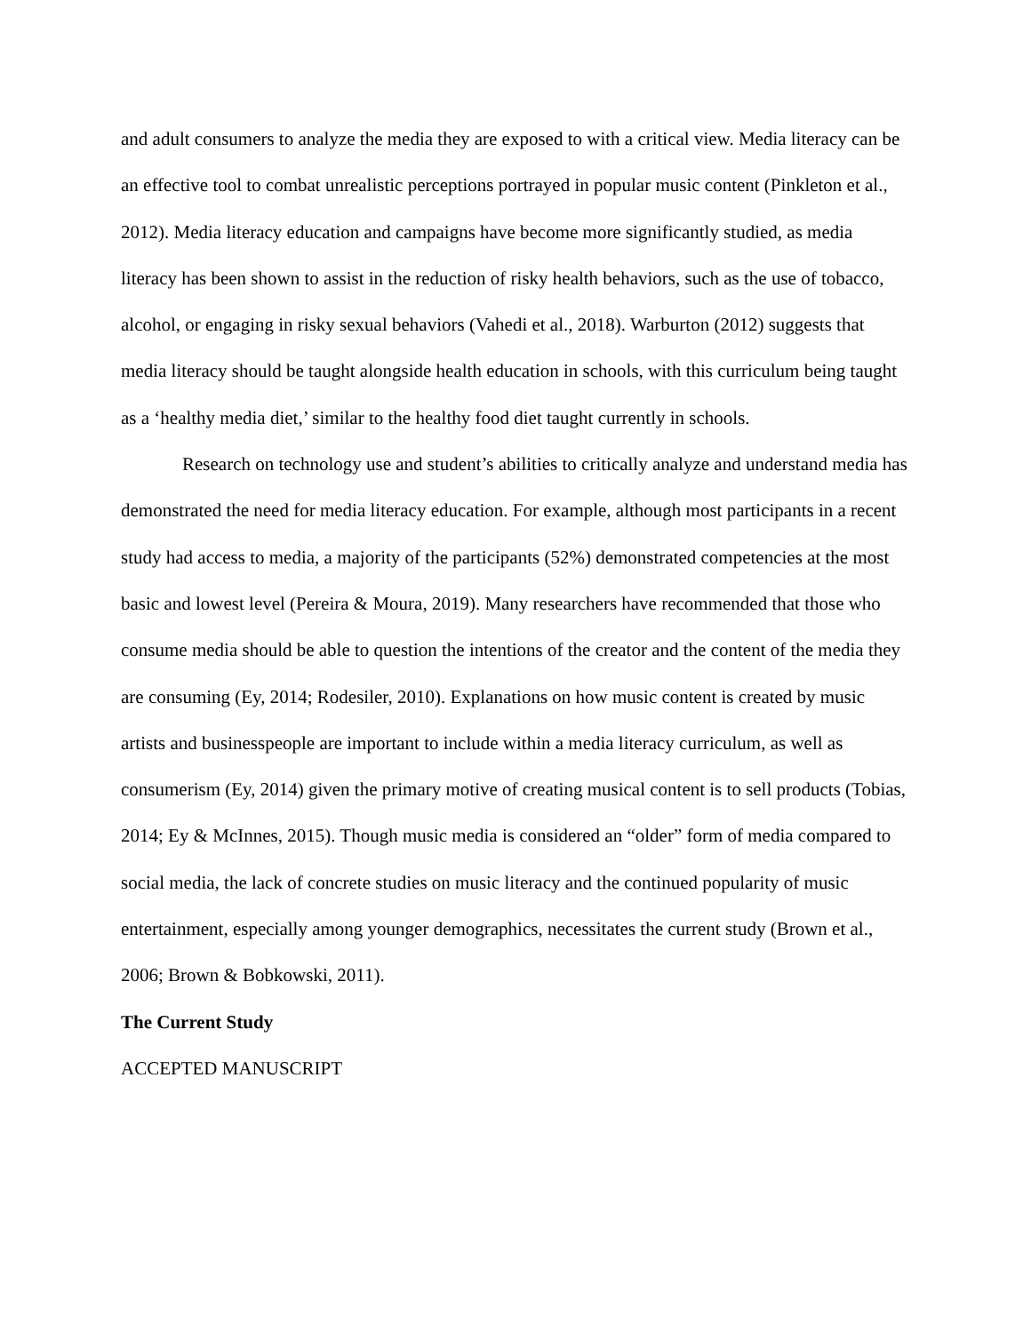and adult consumers to analyze the media they are exposed to with a critical view. Media literacy can be an effective tool to combat unrealistic perceptions portrayed in popular music content (Pinkleton et al., 2012). Media literacy education and campaigns have become more significantly studied, as media literacy has been shown to assist in the reduction of risky health behaviors, such as the use of tobacco, alcohol, or engaging in risky sexual behaviors (Vahedi et al., 2018). Warburton (2012) suggests that media literacy should be taught alongside health education in schools, with this curriculum being taught as a ‘healthy media diet,’ similar to the healthy food diet taught currently in schools.
Research on technology use and student’s abilities to critically analyze and understand media has demonstrated the need for media literacy education. For example, although most participants in a recent study had access to media, a majority of the participants (52%) demonstrated competencies at the most basic and lowest level (Pereira & Moura, 2019). Many researchers have recommended that those who consume media should be able to question the intentions of the creator and the content of the media they are consuming (Ey, 2014; Rodesiler, 2010). Explanations on how music content is created by music artists and businesspeople are important to include within a media literacy curriculum, as well as consumerism (Ey, 2014) given the primary motive of creating musical content is to sell products (Tobias, 2014; Ey & McInnes, 2015). Though music media is considered an “older” form of media compared to social media, the lack of concrete studies on music literacy and the continued popularity of music entertainment, especially among younger demographics, necessitates the current study (Brown et al., 2006; Brown & Bobkowski, 2011).
The Current Study
ACCEPTED MANUSCRIPT